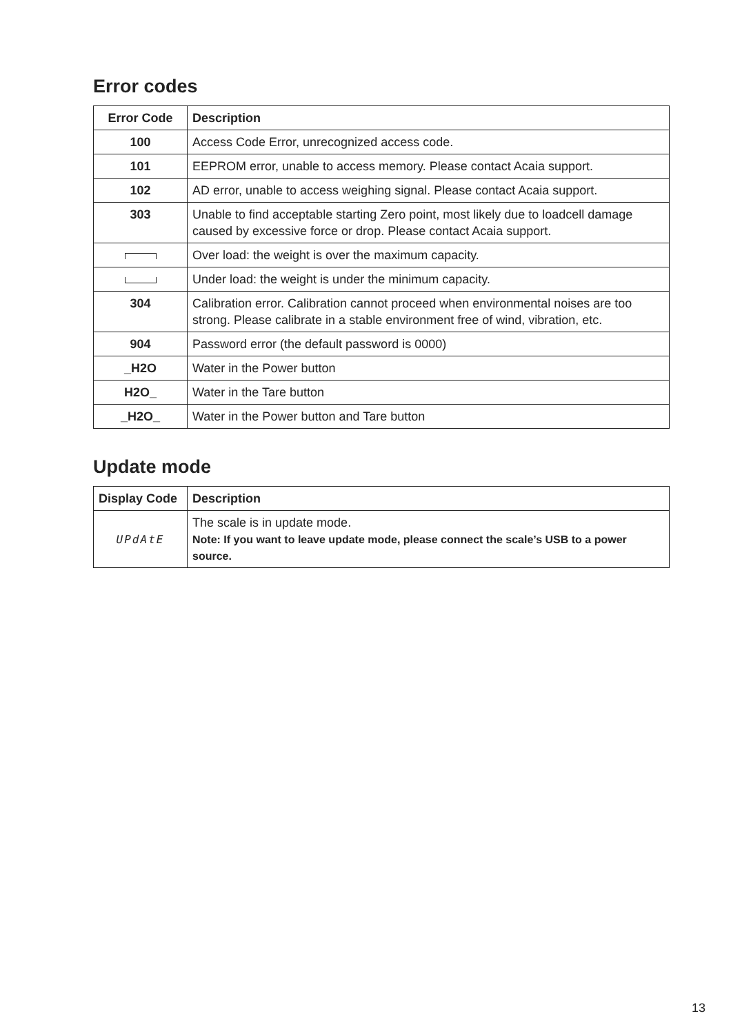Error codes
| Error Code | Description |
| --- | --- |
| 100 | Access Code Error, unrecognized access code. |
| 101 | EEPROM error, unable to access memory. Please contact Acaia support. |
| 102 | AD error, unable to access weighing signal. Please contact Acaia support. |
| 303 | Unable to find acceptable starting Zero point, most likely due to loadcell damage caused by excessive force or drop. Please contact Acaia support. |
| | Over load: the weight is over the maximum capacity. |
| | Under load: the weight is under the minimum capacity. |
| 304 | Calibration error. Calibration cannot proceed when environmental noises are too strong. Please calibrate in a stable environment free of wind, vibration, etc. |
| 904 | Password error (the default password is 0000) |
| _H2O | Water in the Power button |
| H2O_ | Water in the Tare button |
| _H2O_ | Water in the Power button and Tare button |
Update mode
| Display Code | Description |
| --- | --- |
| UPdAtE | The scale is in update mode. Note: If you want to leave update mode, please connect the scale’s USB to a power source. |
13